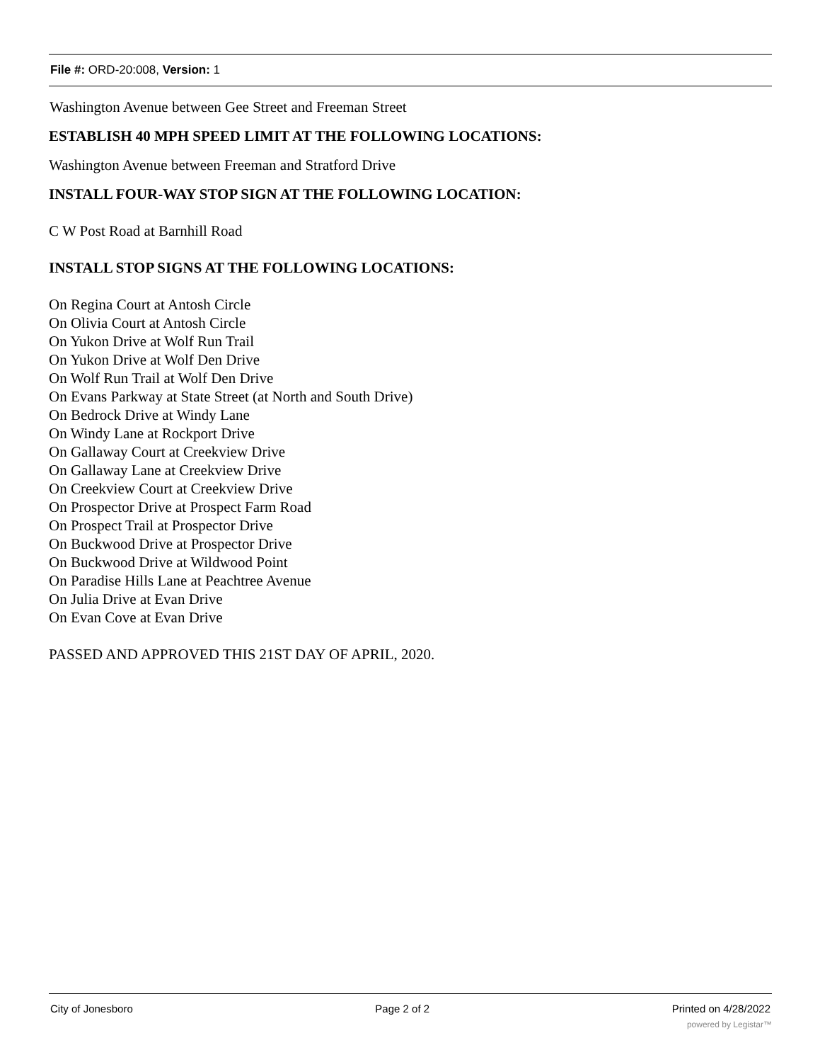File #: ORD-20:008, Version: 1
Washington Avenue between Gee Street and Freeman Street
ESTABLISH 40 MPH SPEED LIMIT AT THE FOLLOWING LOCATIONS:
Washington Avenue between Freeman and Stratford Drive
INSTALL FOUR-WAY STOP SIGN AT THE FOLLOWING LOCATION:
C W Post Road at Barnhill Road
INSTALL STOP SIGNS AT THE FOLLOWING LOCATIONS:
On Regina Court at Antosh Circle
On Olivia Court at Antosh Circle
On Yukon Drive at Wolf Run Trail
On Yukon Drive at Wolf Den Drive
On Wolf Run Trail at Wolf Den Drive
On Evans Parkway at State Street (at North and South Drive)
On Bedrock Drive at Windy Lane
On Windy Lane at Rockport Drive
On Gallaway Court at Creekview Drive
On Gallaway Lane at Creekview Drive
On Creekview Court at Creekview Drive
On Prospector Drive at Prospect Farm Road
On Prospect Trail at Prospector Drive
On Buckwood Drive at Prospector Drive
On Buckwood Drive at Wildwood Point
On Paradise Hills Lane at Peachtree Avenue
On Julia Drive at Evan Drive
On Evan Cove at Evan Drive
PASSED AND APPROVED THIS 21ST DAY OF APRIL, 2020.
City of Jonesboro Page 2 of 2 Printed on 4/28/2022
powered by Legistar™